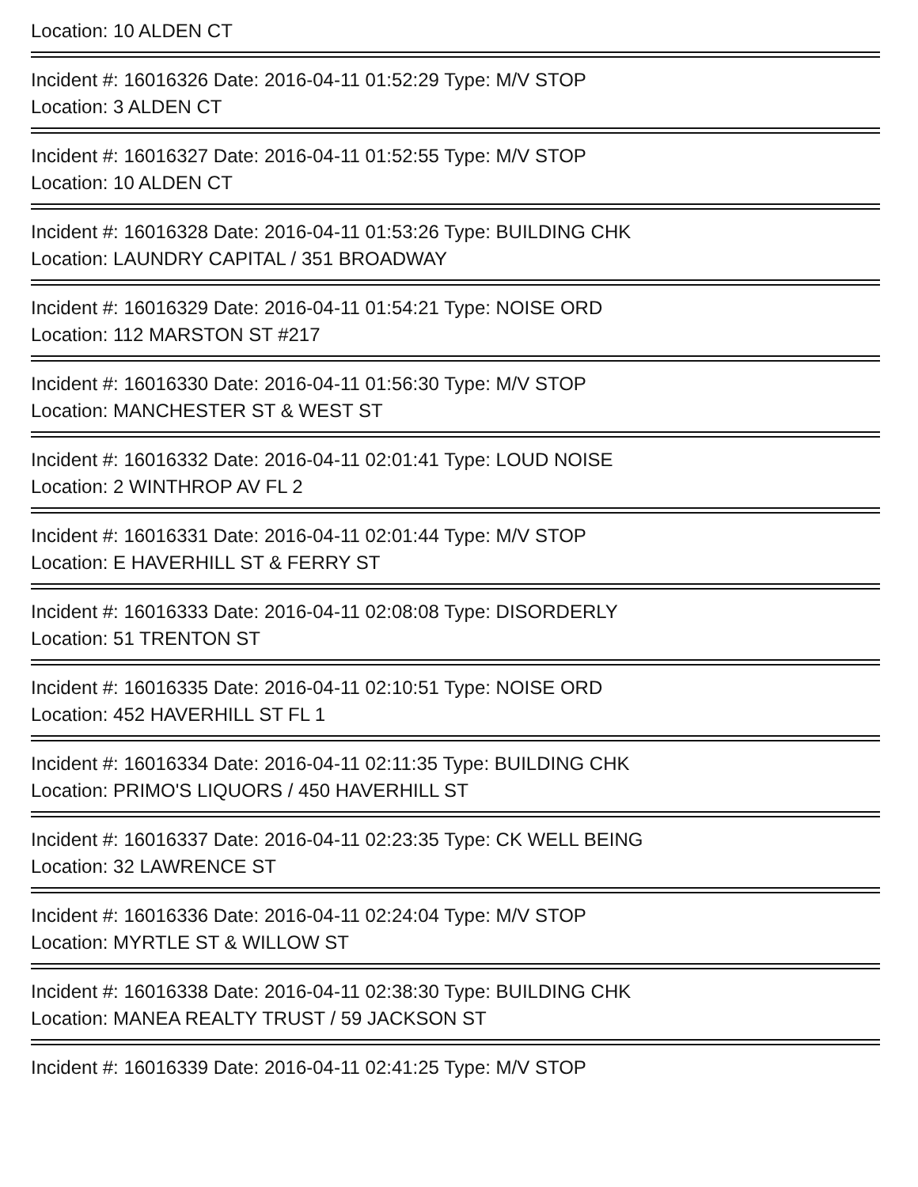Location: 10 ALDEN CT
Incident #: 16016326 Date: 2016-04-11 01:52:29 Type: M/V STOP
Location: 3 ALDEN CT
Incident #: 16016327 Date: 2016-04-11 01:52:55 Type: M/V STOP
Location: 10 ALDEN CT
Incident #: 16016328 Date: 2016-04-11 01:53:26 Type: BUILDING CHK
Location: LAUNDRY CAPITAL / 351 BROADWAY
Incident #: 16016329 Date: 2016-04-11 01:54:21 Type: NOISE ORD
Location: 112 MARSTON ST #217
Incident #: 16016330 Date: 2016-04-11 01:56:30 Type: M/V STOP
Location: MANCHESTER ST & WEST ST
Incident #: 16016332 Date: 2016-04-11 02:01:41 Type: LOUD NOISE
Location: 2 WINTHROP AV FL 2
Incident #: 16016331 Date: 2016-04-11 02:01:44 Type: M/V STOP
Location: E HAVERHILL ST & FERRY ST
Incident #: 16016333 Date: 2016-04-11 02:08:08 Type: DISORDERLY
Location: 51 TRENTON ST
Incident #: 16016335 Date: 2016-04-11 02:10:51 Type: NOISE ORD
Location: 452 HAVERHILL ST FL 1
Incident #: 16016334 Date: 2016-04-11 02:11:35 Type: BUILDING CHK
Location: PRIMO'S LIQUORS / 450 HAVERHILL ST
Incident #: 16016337 Date: 2016-04-11 02:23:35 Type: CK WELL BEING
Location: 32 LAWRENCE ST
Incident #: 16016336 Date: 2016-04-11 02:24:04 Type: M/V STOP
Location: MYRTLE ST & WILLOW ST
Incident #: 16016338 Date: 2016-04-11 02:38:30 Type: BUILDING CHK
Location: MANEA REALTY TRUST / 59 JACKSON ST
Incident #: 16016339 Date: 2016-04-11 02:41:25 Type: M/V STOP